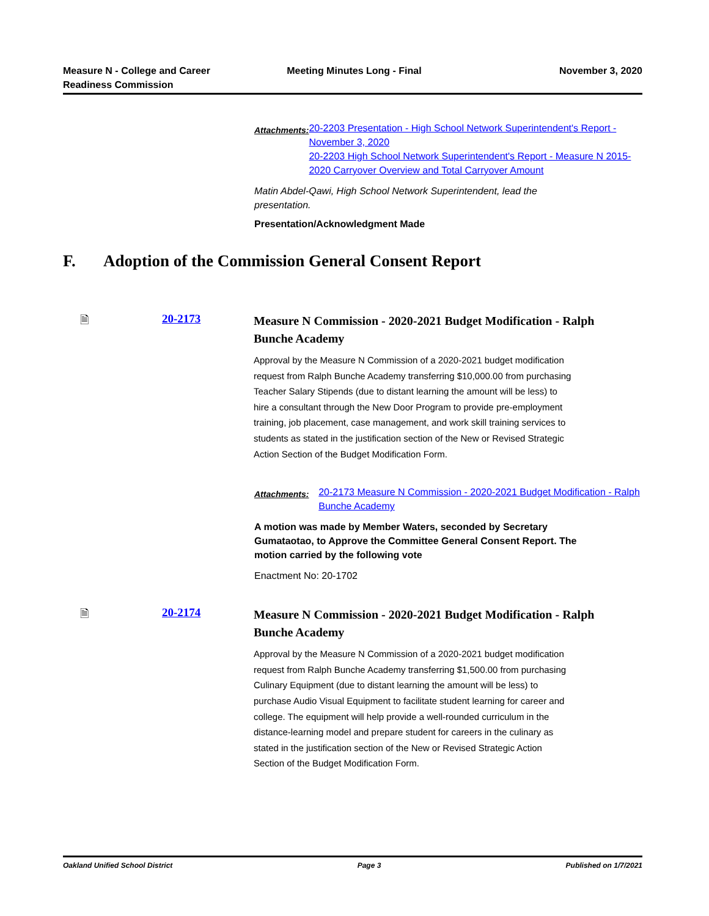Measure N - College and Career
Readiness Commission
Meeting Minutes Long - Final November 3, 2020
Attachments:
20-2203 Presentation - High School Network Superintendent's Report - November 3, 2020
20-2203 High School Network Superintendent's Report - Measure N 2015-2020 Carryover Overview and Total Carryover Amount
Matin Abdel-Qawi, High School Network Superintendent, lead the presentation.
Presentation/Acknowledgment Made
F. Adoption of the Commission General Consent Report
🗎 20-2173
Measure N Commission - 2020-2021 Budget Modification - Ralph Bunche Academy
Approval by the Measure N Commission of a 2020-2021 budget modification request from Ralph Bunche Academy transferring $10,000.00 from purchasing Teacher Salary Stipends (due to distant learning the amount will be less) to hire a consultant through the New Door Program to provide pre-employment training, job placement, case management, and work skill training services to students as stated in the justification section of the New or Revised Strategic Action Section of the Budget Modification Form.
Attachments:
20-2173 Measure N Commission - 2020-2021 Budget Modification - Ralph Bunche Academy
A motion was made by Member Waters, seconded by Secretary Gumataotao, to Approve the Committee General Consent Report. The motion carried by the following vote
Enactment No: 20-1702
🗎 20-2174
Measure N Commission - 2020-2021 Budget Modification - Ralph Bunche Academy
Approval by the Measure N Commission of a 2020-2021 budget modification request from Ralph Bunche Academy transferring $1,500.00 from purchasing Culinary Equipment (due to distant learning the amount will be less) to purchase Audio Visual Equipment to facilitate student learning for career and college. The equipment will help provide a well-rounded curriculum in the distance-learning model and prepare student for careers in the culinary as stated in the justification section of the New or Revised Strategic Action Section of the Budget Modification Form.
Oakland Unified School District
Page 3 Published on 1/7/2021